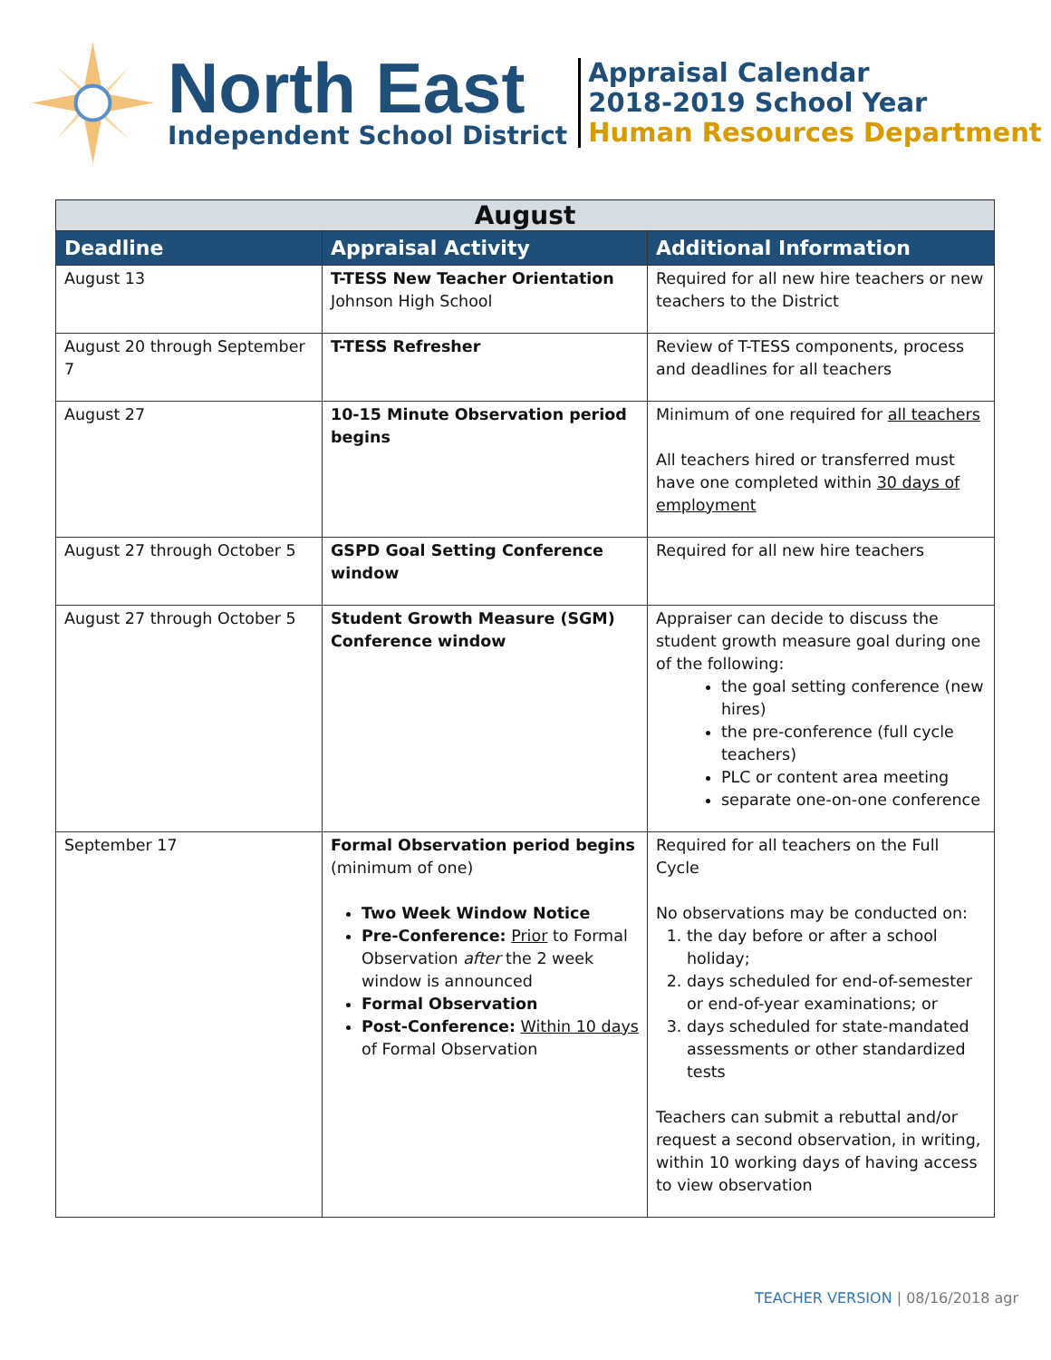North East
Independent School District
Appraisal Calendar
2018-2019 School Year
Human Resources Department
| August | | |
| --- | --- | --- |
| Deadline | Appraisal Activity | Additional Information |
| August 13 | T-TESS New Teacher Orientation Johnson High School | Required for all new hire teachers or new teachers to the District |
| August 20 through September 7 | T-TESS Refresher | Review of T-TESS components, process and deadlines for all teachers |
| August 27 | 10-15 Minute Observation period begins | Minimum of one required for all teachers All teachers hired or transferred must have one completed within 30 days of employment |
| August 27 through October 5 | GSPD Goal Setting Conference window | Required for all new hire teachers |
| August 27 through October 5 | Student Growth Measure (SGM) Conference window | Appraiser can decide to discuss the student growth measure goal during one of the following: the goal setting conference (new hires) the pre-conference (full cycle teachers) PLC or content area meeting separate one-on-one conference |
| September 17 | Formal Observation period begins (minimum of one) Two Week Window Notice Pre-Conference: Prior to Formal Observation after the 2 week window is announced Formal Observation Post-Conference: Within 10 days of Formal Observation | Required for all teachers on the Full Cycle No observations may be conducted on: 1. the day before or after a school holiday; 2. days scheduled for end-of-semester or end-of-year examinations; or 3. days scheduled for state-mandated assessments or other standardized tests Teachers can submit a rebuttal and/or request a second observation, in writing, within 10 working days of having access to view observation |
TEACHER VERSION | 08/16/2018 agr